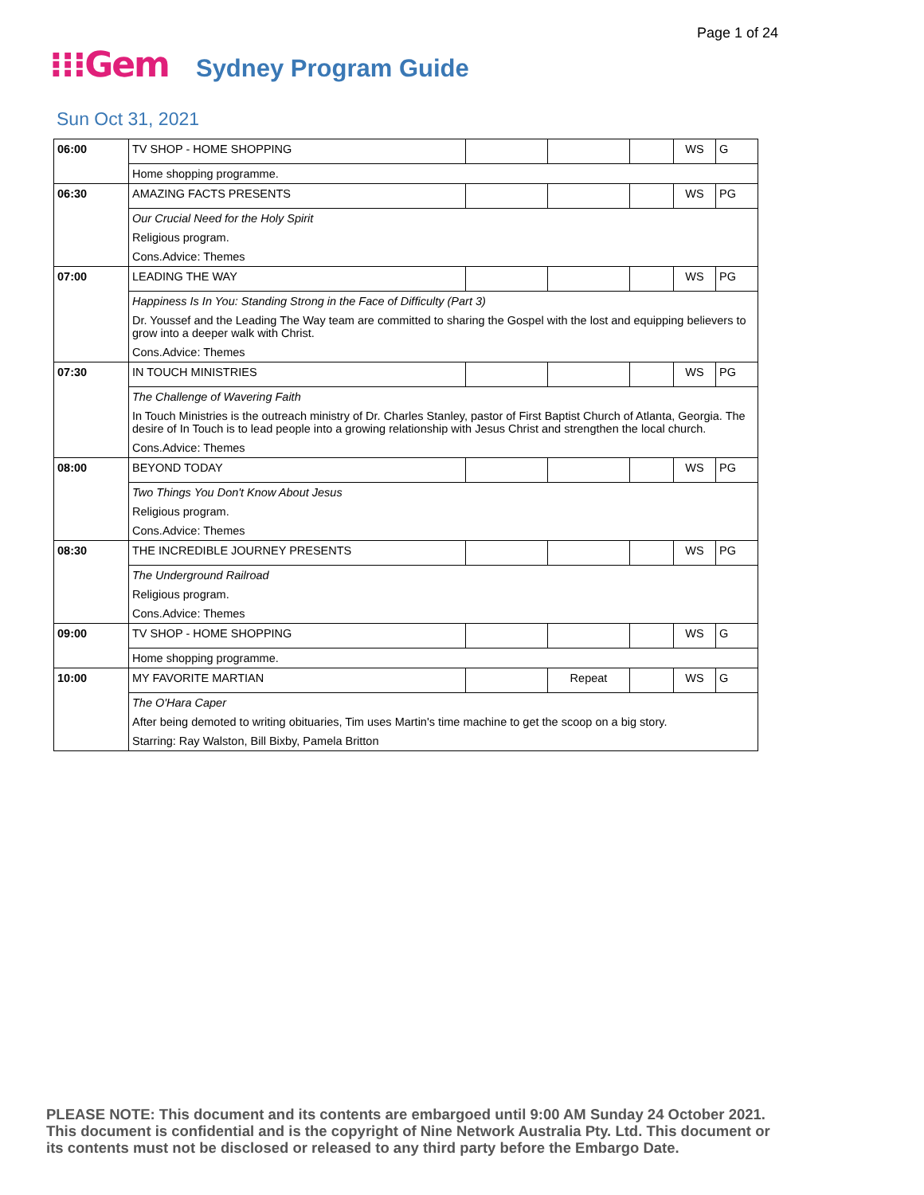Page 1 of 24
⁝⁝⁝Gem Sydney Program Guide
Sun Oct 31, 2021
| 06:00 | TV SHOP - HOME SHOPPING | | | | WS | G |
| | Home shopping programme. | | | | | |
| 06:30 | AMAZING FACTS PRESENTS | | | | WS | PG |
| | Our Crucial Need for the Holy Spirit | | | | | |
| | Religious program. | | | | | |
| | Cons.Advice: Themes | | | | | |
| 07:00 | LEADING THE WAY | | | | WS | PG |
| | Happiness Is In You: Standing Strong in the Face of Difficulty (Part 3) | | | | | |
| | Dr. Youssef and the Leading The Way team are committed to sharing the Gospel with the lost and equipping believers to grow into a deeper walk with Christ. | | | | | |
| | Cons.Advice: Themes | | | | | |
| 07:30 | IN TOUCH MINISTRIES | | | | WS | PG |
| | The Challenge of Wavering Faith | | | | | |
| | In Touch Ministries is the outreach ministry of Dr. Charles Stanley, pastor of First Baptist Church of Atlanta, Georgia. The desire of In Touch is to lead people into a growing relationship with Jesus Christ and strengthen the local church. | | | | | |
| | Cons.Advice: Themes | | | | | |
| 08:00 | BEYOND TODAY | | | | WS | PG |
| | Two Things You Don't Know About Jesus | | | | | |
| | Religious program. | | | | | |
| | Cons.Advice: Themes | | | | | |
| 08:30 | THE INCREDIBLE JOURNEY PRESENTS | | | | WS | PG |
| | The Underground Railroad | | | | | |
| | Religious program. | | | | | |
| | Cons.Advice: Themes | | | | | |
| 09:00 | TV SHOP - HOME SHOPPING | | | | WS | G |
| | Home shopping programme. | | | | | |
| 10:00 | MY FAVORITE MARTIAN | | Repeat | | WS | G |
| | The O'Hara Caper | | | | | |
| | After being demoted to writing obituaries, Tim uses Martin's time machine to get the scoop on a big story. | | | | | |
| | Starring: Ray Walston, Bill Bixby, Pamela Britton | | | | | |
PLEASE NOTE: This document and its contents are embargoed until 9:00 AM Sunday 24 October 2021.
This document is confidential and is the copyright of Nine Network Australia Pty. Ltd. This document or
its contents must not be disclosed or released to any third party before the Embargo Date.